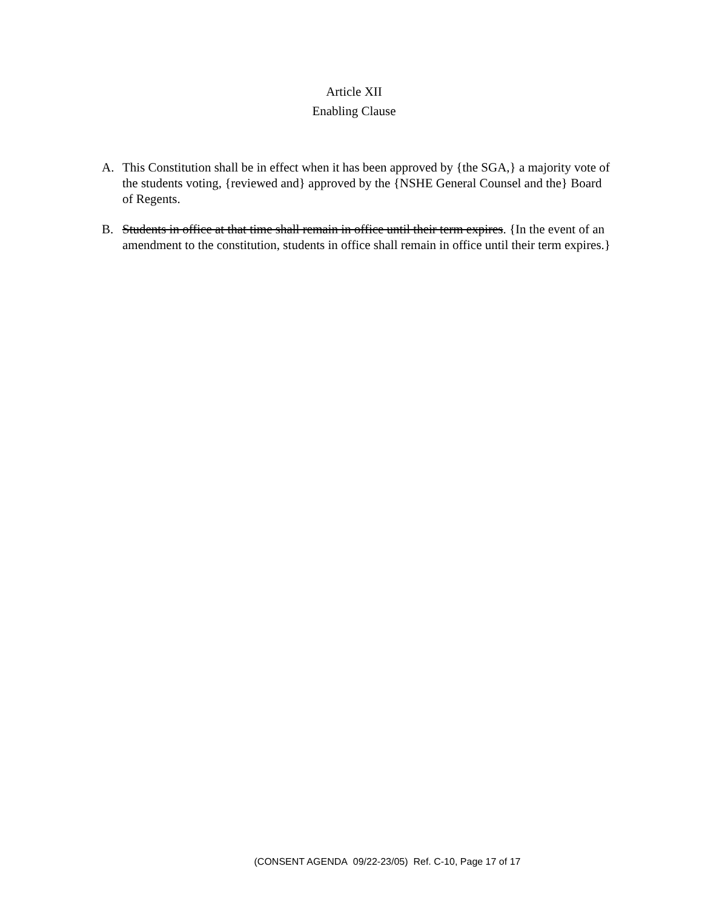Article XII
Enabling Clause
A. This Constitution shall be in effect when it has been approved by {the SGA,} a majority vote of the students voting, {reviewed and} approved by the {NSHE General Counsel and the} Board of Regents.
B. Students in office at that time shall remain in office until their term expires. {In the event of an amendment to the constitution, students in office shall remain in office until their term expires.}
(CONSENT AGENDA 09/22-23/05) Ref. C-10, Page 17 of 17